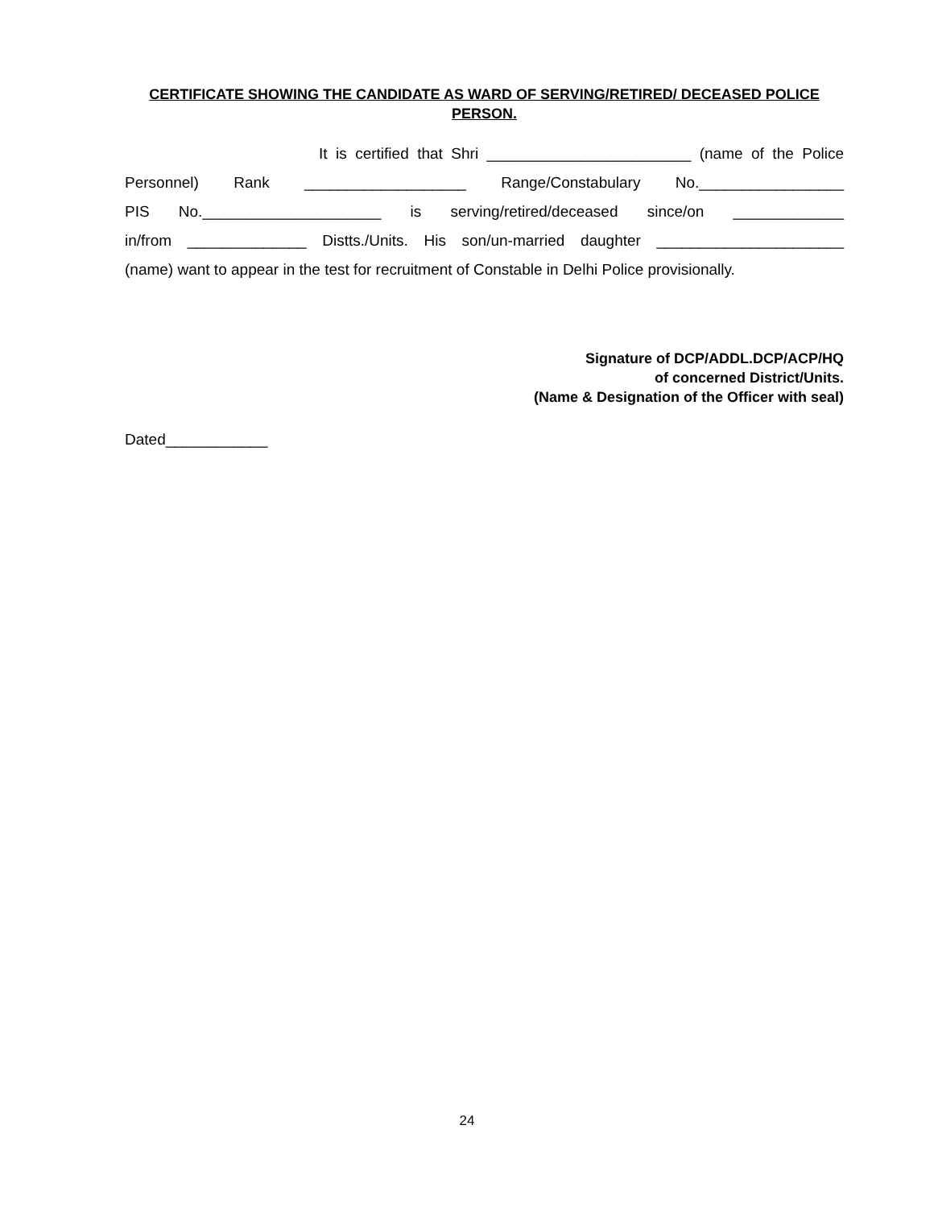CERTIFICATE SHOWING THE CANDIDATE AS WARD OF SERVING/RETIRED/ DECEASED POLICE PERSON.
It is certified that Shri ________________________ (name of the Police
Personnel) Rank ___________________ Range/Constabulary No._________________
PIS No._____________________ is serving/retired/deceased since/on _____________
in/from ______________ Distts./Units. His son/un-married daughter ______________________
(name) want to appear in the test for recruitment of Constable in Delhi Police provisionally.
Signature of DCP/ADDL.DCP/ACP/HQ
of concerned District/Units.
(Name & Designation of the Officer with seal)
Dated____________
24